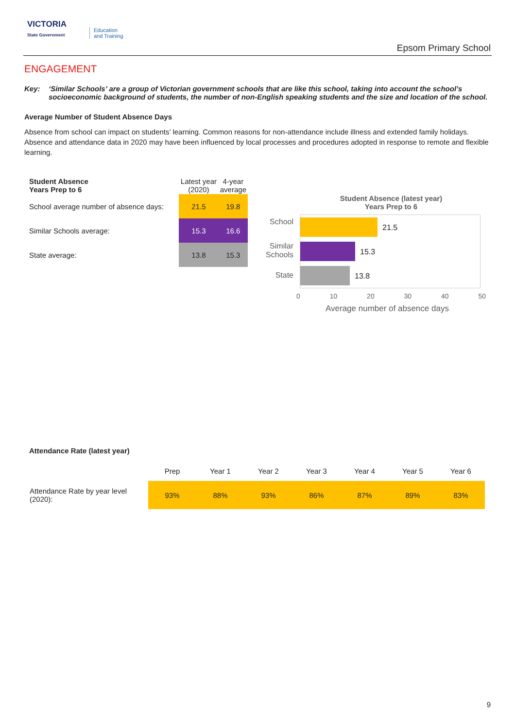VICTORIA
State Government
Education
and Training
Epsom Primary School
ENGAGEMENT
Key: ‘Similar Schools’ are a group of Victorian government schools that are like this school, taking into account the school’s socioeconomic background of students, the number of non-English speaking students and the size and location of the school.
Average Number of Student Absence Days
Absence from school can impact on students’ learning. Common reasons for non-attendance include illness and extended family holidays. Absence and attendance data in 2020 may have been influenced by local processes and procedures adopted in response to remote and flexible learning.
| Student Absence Years Prep to 6 | Latest year (2020) | 4-year average |
| --- | --- | --- |
| School average number of absence days: | 21.5 | 19.8 |
| Similar Schools average: | 15.3 | 16.6 |
| State average: | 13.8 | 15.3 |
Student Absence (latest year)
Years Prep to 6
School
21.5
Similar
Schools
15.3
State 13.8
0 10 20 30 40 50
Average number of absence days
Attendance Rate (latest year)
| | Prep | Year 1 | Year 2 | Year 3 | Year 4 | Year 5 | Year 6 |
| --- | --- | --- | --- | --- | --- | --- | --- |
| Attendance Rate by year level (2020): | 93% | 88% | 93% | 86% | 87% | 89% | 83% |
9